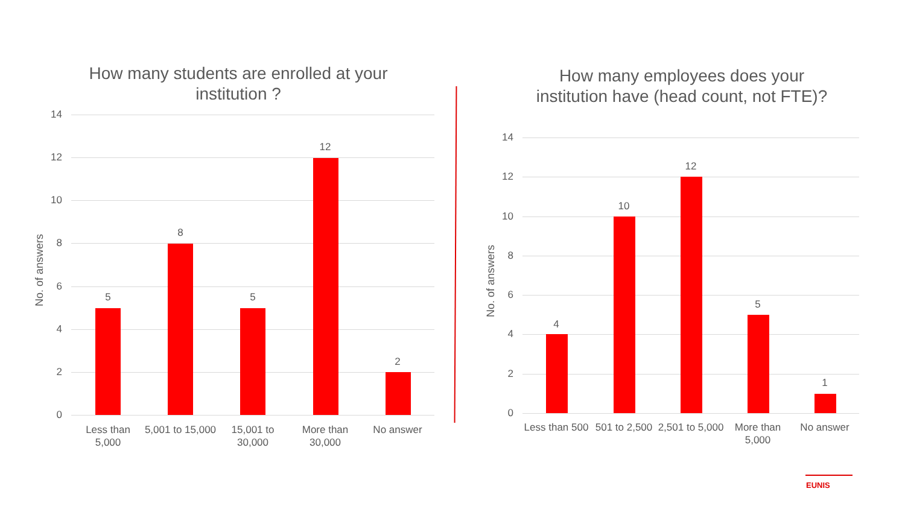How many students are enrolled at your institution ?
No. of answers
14
12
10
8
6
4
2
0
5
8
5
12
2
Less than 5,000
5,001 to 15,000
15,001 to 30,000
More than 30,000
No answer
How many employees does your institution have (head count, not FTE)?
No. of answers
14
12
10
8
6
4
2
0
4
10
12
5
1
Less than 500
501 to 2,500
2,501 to 5,000
More than 5,000
No answer
EUNIS